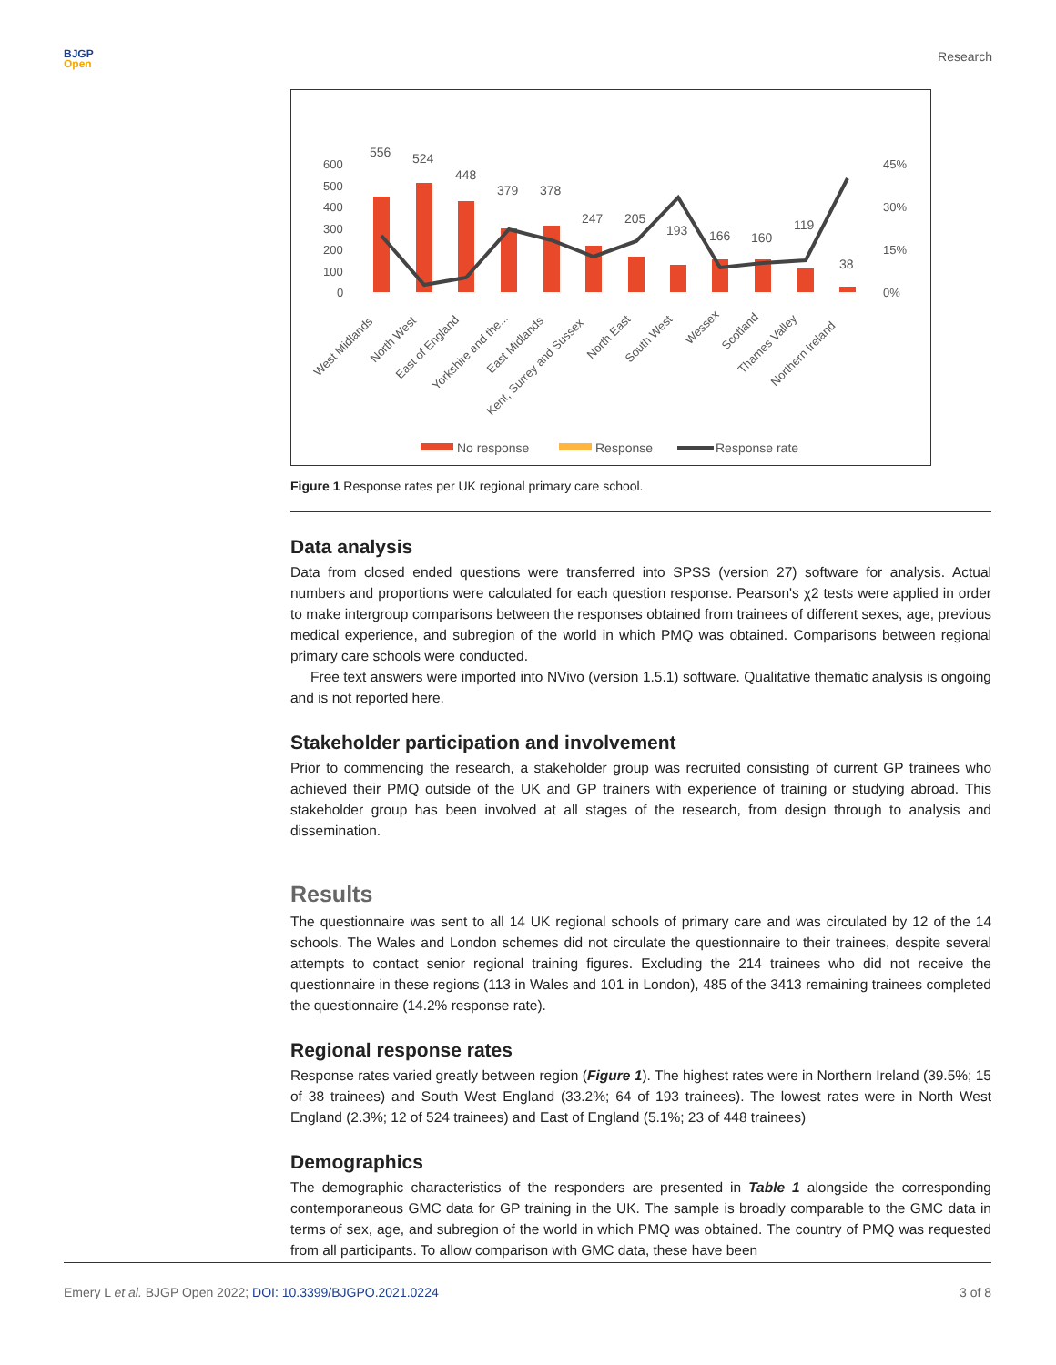BJGP
Open
Research
600
500
400
300
200
100
0
45%
30%
15%
0%
556
524
448
379
378
247
205
193
166
160
119
38
West Midlands
North West
East of England
Yorkshire and the...
East Midlands
Kent, Surrey and Sussex
North East
South West
Wessex
Scotland
Thames Valley
Northern Ireland
No response
Response
Response rate
Figure 1 Response rates per UK regional primary care school.
Data analysis
Data from closed ended questions were transferred into SPSS (version 27) software for analysis. Actual numbers and proportions were calculated for each question response. Pearson's χ2 tests were applied in order to make intergroup comparisons between the responses obtained from trainees of different sexes, age, previous medical experience, and subregion of the world in which PMQ was obtained. Comparisons between regional primary care schools were conducted.
Free text answers were imported into NVivo (version 1.5.1) software. Qualitative thematic analysis is ongoing and is not reported here.
Stakeholder participation and involvement
Prior to commencing the research, a stakeholder group was recruited consisting of current GP trainees who achieved their PMQ outside of the UK and GP trainers with experience of training or studying abroad. This stakeholder group has been involved at all stages of the research, from design through to analysis and dissemination.
Results
The questionnaire was sent to all 14 UK regional schools of primary care and was circulated by 12 of the 14 schools. The Wales and London schemes did not circulate the questionnaire to their trainees, despite several attempts to contact senior regional training figures. Excluding the 214 trainees who did not receive the questionnaire in these regions (113 in Wales and 101 in London), 485 of the 3413 remaining trainees completed the questionnaire (14.2% response rate).
Regional response rates
Response rates varied greatly between region (Figure 1). The highest rates were in Northern Ireland (39.5%; 15 of 38 trainees) and South West England (33.2%; 64 of 193 trainees). The lowest rates were in North West England (2.3%; 12 of 524 trainees) and East of England (5.1%; 23 of 448 trainees)
Demographics
The demographic characteristics of the responders are presented in Table 1 alongside the corresponding contemporaneous GMC data for GP training in the UK. The sample is broadly comparable to the GMC data in terms of sex, age, and subregion of the world in which PMQ was obtained. The country of PMQ was requested from all participants. To allow comparison with GMC data, these have been
Emery L et al. BJGP Open 2022; DOI: 10.3399/BJGPO.2021.0224
3 of 8